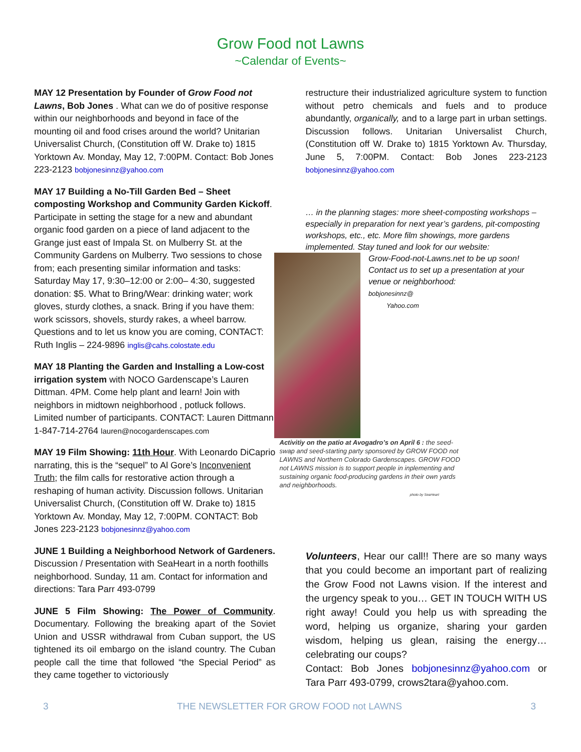Grow Food not Lawns
~Calendar of Events~
MAY 12 Presentation by Founder of Grow Food not Lawns, Bob Jones . What can we do of positive response within our neighborhoods and beyond in face of the mounting oil and food crises around the world? Unitarian Universalist Church, (Constitution off W. Drake to) 1815 Yorktown Av. Monday, May 12, 7:00PM. Contact: Bob Jones 223-2123 bobjonesinnz@yahoo.com
MAY 17 Building a No-Till Garden Bed – Sheet composting Workshop and Community Garden Kickoff. Participate in setting the stage for a new and abundant organic food garden on a piece of land adjacent to the Grange just east of Impala St. on Mulberry St. at the Community Gardens on Mulberry. Two sessions to chose from; each presenting similar information and tasks: Saturday May 17, 9:30–12:00 or 2:00– 4:30, suggested donation: $5. What to Bring/Wear: drinking water; work gloves, sturdy clothes, a snack. Bring if you have them: work scissors, shovels, sturdy rakes, a wheel barrow. Questions and to let us know you are coming, CONTACT: Ruth Inglis – 224-9896 inglis@cahs.colostate.edu
MAY 18 Planting the Garden and Installing a Low-cost irrigation system with NOCO Gardenscape’s Lauren Dittman. 4PM. Come help plant and learn! Join with neighbors in midtown neighborhood , potluck follows. Limited number of participants. CONTACT: Lauren Dittmann 1-847-714-2764 lauren@nocogardenscapes.com
MAY 19 Film Showing: 11th Hour. With Leonardo DiCaprio narrating, this is the “sequel” to Al Gore’s Inconvenient Truth; the film calls for restorative action through a reshaping of human activity. Discussion follows. Unitarian Universalist Church, (Constitution off W. Drake to) 1815 Yorktown Av. Monday, May 12, 7:00PM. CONTACT: Bob Jones 223-2123 bobjonesinnz@yahoo.com
JUNE 1 Building a Neighborhood Network of Gardeners. Discussion / Presentation with SeaHeart in a north foothills neighborhood. Sunday, 11 am. Contact for information and directions: Tara Parr 493-0799
JUNE 5 Film Showing: The Power of Community. Documentary. Following the breaking apart of the Soviet Union and USSR withdrawal from Cuban support, the US tightened its oil embargo on the island country. The Cuban people call the time that followed “the Special Period” as they came together to victoriously
restructure their industrialized agriculture system to function without petro chemicals and fuels and to produce abundantly, organically, and to a large part in urban settings. Discussion follows. Unitarian Universalist Church, (Constitution off W. Drake to) 1815 Yorktown Av. Thursday, June 5, 7:00PM. Contact: Bob Jones 223-2123 bobjonesinnz@yahoo.com
… in the planning stages: more sheet-composting workshops – especially in preparation for next year’s gardens, pit-composting workshops, etc., etc. More film showings, more gardens implemented. Stay tuned and look for our website:
Grow-Food-not-Lawns.net to be up soon! Contact us to set up a presentation at your venue or neighborhood:
bobjonesinnz@
Yahoo.com
Activitiy on the patio at Avogadro’s on April 6 : the seed-swap and seed-starting party sponsored by GROW FOOD not LAWNS and Northern Colorado Gardenscapes. GROW FOOD not LAWNS mission is to support people in inplementing and sustaining organic food-producing gardens in their own yards and neighborhoods.
photo by SeaHeart
Volunteers, Hear our call!! There are so many ways that you could become an important part of realizing the Grow Food not Lawns vision. If the interest and the urgency speak to you… GET IN TOUCH WITH US right away! Could you help us with spreading the word, helping us organize, sharing your garden wisdom, helping us glean, raising the energy… celebrating our coups?
Contact: Bob Jones bobjonesinnz@yahoo.com or Tara Parr 493-0799, crows2tara@yahoo.com.
3 THE NEWSLETTER FOR GROW FOOD not LAWNS 3